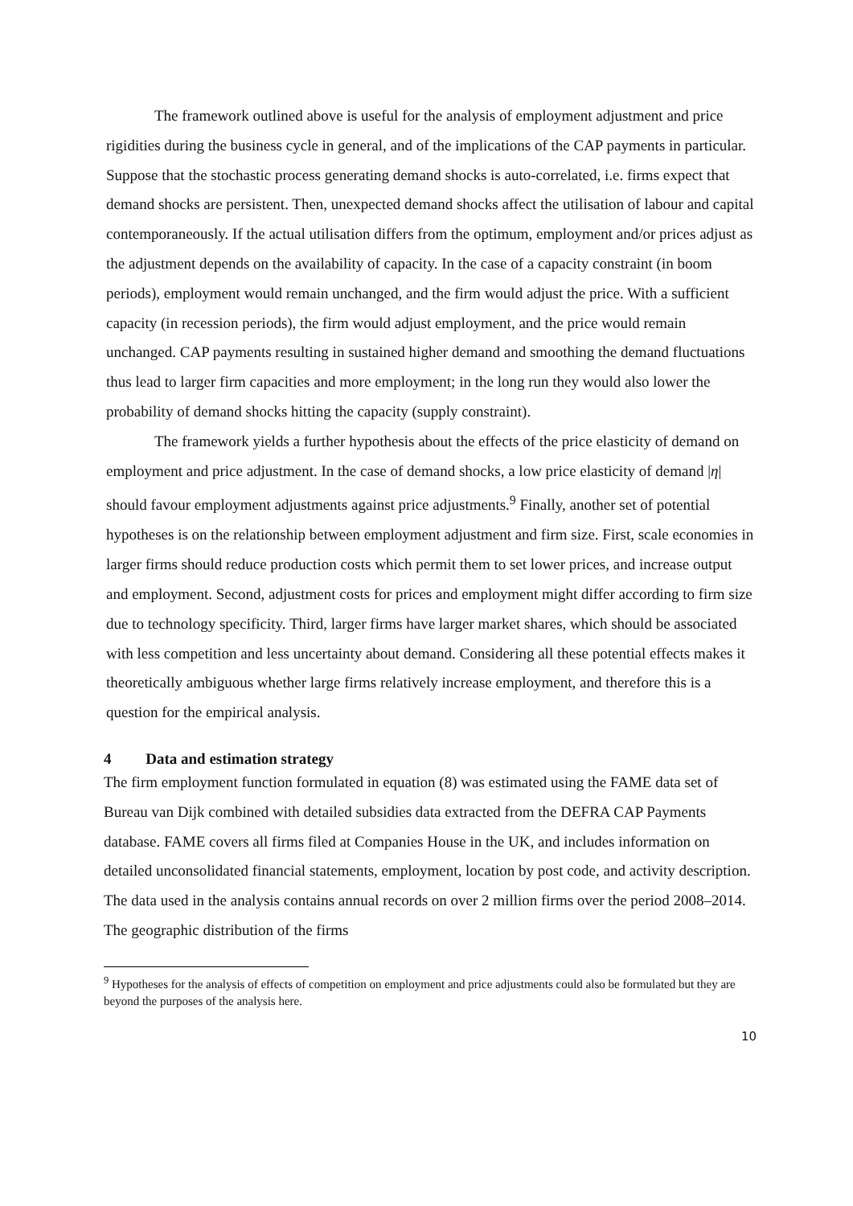The framework outlined above is useful for the analysis of employment adjustment and price rigidities during the business cycle in general, and of the implications of the CAP payments in particular. Suppose that the stochastic process generating demand shocks is auto-correlated, i.e. firms expect that demand shocks are persistent. Then, unexpected demand shocks affect the utilisation of labour and capital contemporaneously. If the actual utilisation differs from the optimum, employment and/or prices adjust as the adjustment depends on the availability of capacity. In the case of a capacity constraint (in boom periods), employment would remain unchanged, and the firm would adjust the price. With a sufficient capacity (in recession periods), the firm would adjust employment, and the price would remain unchanged. CAP payments resulting in sustained higher demand and smoothing the demand fluctuations thus lead to larger firm capacities and more employment; in the long run they would also lower the probability of demand shocks hitting the capacity (supply constraint).
The framework yields a further hypothesis about the effects of the price elasticity of demand on employment and price adjustment. In the case of demand shocks, a low price elasticity of demand |η| should favour employment adjustments against price adjustments.<sup>9</sup> Finally, another set of potential hypotheses is on the relationship between employment adjustment and firm size. First, scale economies in larger firms should reduce production costs which permit them to set lower prices, and increase output and employment. Second, adjustment costs for prices and employment might differ according to firm size due to technology specificity. Third, larger firms have larger market shares, which should be associated with less competition and less uncertainty about demand. Considering all these potential effects makes it theoretically ambiguous whether large firms relatively increase employment, and therefore this is a question for the empirical analysis.
4 Data and estimation strategy
The firm employment function formulated in equation (8) was estimated using the FAME data set of Bureau van Dijk combined with detailed subsidies data extracted from the DEFRA CAP Payments database. FAME covers all firms filed at Companies House in the UK, and includes information on detailed unconsolidated financial statements, employment, location by post code, and activity description. The data used in the analysis contains annual records on over 2 million firms over the period 2008–2014. The geographic distribution of the firms
<sup>9</sup> Hypotheses for the analysis of effects of competition on employment and price adjustments could also be formulated but they are beyond the purposes of the analysis here.
10